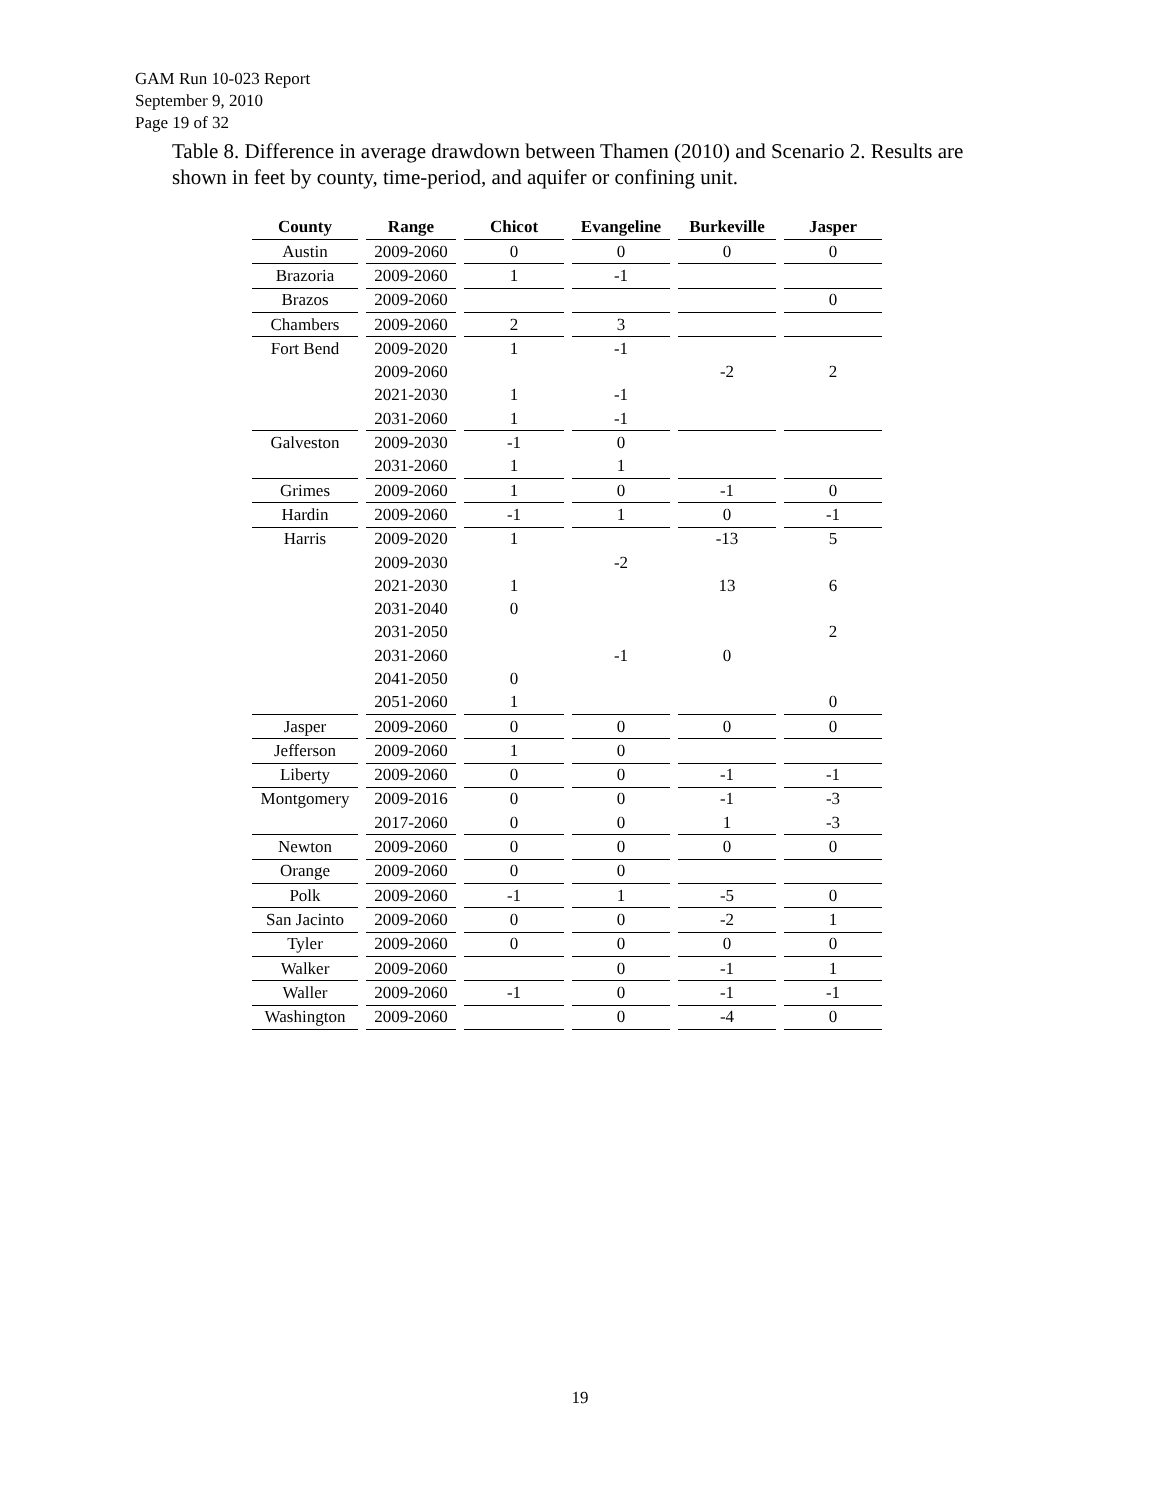GAM Run 10-023 Report
September 9, 2010
Page 19 of 32
Table 8. Difference in average drawdown between Thamen (2010) and Scenario 2. Results are shown in feet by county, time-period, and aquifer or confining unit.
| County | Range | Chicot | Evangeline | Burkeville | Jasper |
| --- | --- | --- | --- | --- | --- |
| Austin | 2009-2060 | 0 | 0 | 0 | 0 |
| Brazoria | 2009-2060 | 1 | -1 | | |
| Brazos | 2009-2060 | | | | 0 |
| Chambers | 2009-2060 | 2 | 3 | | |
| Fort Bend | 2009-2020 | 1 | -1 | | |
| | 2009-2060 | | | -2 | 2 |
| | 2021-2030 | 1 | -1 | | |
| | 2031-2060 | 1 | -1 | | |
| Galveston | 2009-2030 | -1 | 0 | | |
| | 2031-2060 | 1 | 1 | | |
| Grimes | 2009-2060 | 1 | 0 | -1 | 0 |
| Hardin | 2009-2060 | -1 | 1 | 0 | -1 |
| Harris | 2009-2020 | 1 | | -13 | 5 |
| | 2009-2030 | | -2 | | |
| | 2021-2030 | 1 | | 13 | 6 |
| | 2031-2040 | 0 | | | |
| | 2031-2050 | | | | 2 |
| | 2031-2060 | | -1 | 0 | |
| | 2041-2050 | 0 | | | |
| | 2051-2060 | 1 | | | 0 |
| Jasper | 2009-2060 | 0 | 0 | 0 | 0 |
| Jefferson | 2009-2060 | 1 | 0 | | |
| Liberty | 2009-2060 | 0 | 0 | -1 | -1 |
| Montgomery | 2009-2016 | 0 | 0 | -1 | -3 |
| | 2017-2060 | 0 | 0 | 1 | -3 |
| Newton | 2009-2060 | 0 | 0 | 0 | 0 |
| Orange | 2009-2060 | 0 | 0 | | |
| Polk | 2009-2060 | -1 | 1 | -5 | 0 |
| San Jacinto | 2009-2060 | 0 | 0 | -2 | 1 |
| Tyler | 2009-2060 | 0 | 0 | 0 | 0 |
| Walker | 2009-2060 | | 0 | -1 | 1 |
| Waller | 2009-2060 | -1 | 0 | -1 | -1 |
| Washington | 2009-2060 | | 0 | -4 | 0 |
19